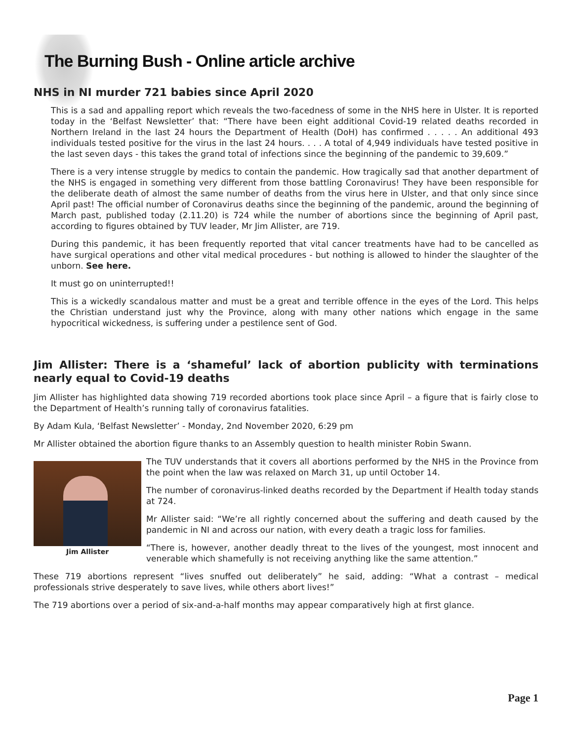The Burning Bush - Online article archive
NHS in NI murder 721 babies since April 2020
This is a sad and appalling report which reveals the two-facedness of some in the NHS here in Ulster. It is reported today in the ‘Belfast Newsletter’ that: “There have been eight additional Covid-19 related deaths recorded in Northern Ireland in the last 24 hours the Department of Health (DoH) has confirmed . . . . . An additional 493 individuals tested positive for the virus in the last 24 hours. . . . A total of 4,949 individuals have tested positive in the last seven days - this takes the grand total of infections since the beginning of the pandemic to 39,609.”
There is a very intense struggle by medics to contain the pandemic. How tragically sad that another department of the NHS is engaged in something very different from those battling Coronavirus! They have been responsible for the deliberate death of almost the same number of deaths from the virus here in Ulster, and that only since since April past! The official number of Coronavirus deaths since the beginning of the pandemic, around the beginning of March past, published today (2.11.20) is 724 while the number of abortions since the beginning of April past, according to figures obtained by TUV leader, Mr Jim Allister, are 719.
During this pandemic, it has been frequently reported that vital cancer treatments have had to be cancelled as have surgical operations and other vital medical procedures - but nothing is allowed to hinder the slaughter of the unborn. See here.
It must go on uninterrupted!!
This is a wickedly scandalous matter and must be a great and terrible offence in the eyes of the Lord. This helps the Christian understand just why the Province, along with many other nations which engage in the same hypocritical wickedness, is suffering under a pestilence sent of God.
Jim Allister: There is a ‘shameful’ lack of abortion publicity with terminations nearly equal to Covid-19 deaths
Jim Allister has highlighted data showing 719 recorded abortions took place since April – a figure that is fairly close to the Department of Health’s running tally of coronavirus fatalities.
By Adam Kula, ‘Belfast Newsletter’ - Monday, 2nd November 2020, 6:29 pm
Mr Allister obtained the abortion figure thanks to an Assembly question to health minister Robin Swann.
Jim Allister
The TUV understands that it covers all abortions performed by the NHS in the Province from the point when the law was relaxed on March 31, up until October 14.
The number of coronavirus-linked deaths recorded by the Department if Health today stands at 724.
Mr Allister said: “We’re all rightly concerned about the suffering and death caused by the pandemic in NI and across our nation, with every death a tragic loss for families.
“There is, however, another deadly threat to the lives of the youngest, most innocent and venerable which shamefully is not receiving anything like the same attention.”
These 719 abortions represent “lives snuffed out deliberately” he said, adding: “What a contrast – medical professionals strive desperately to save lives, while others abort lives!”
The 719 abortions over a period of six-and-a-half months may appear comparatively high at first glance.
Page 1